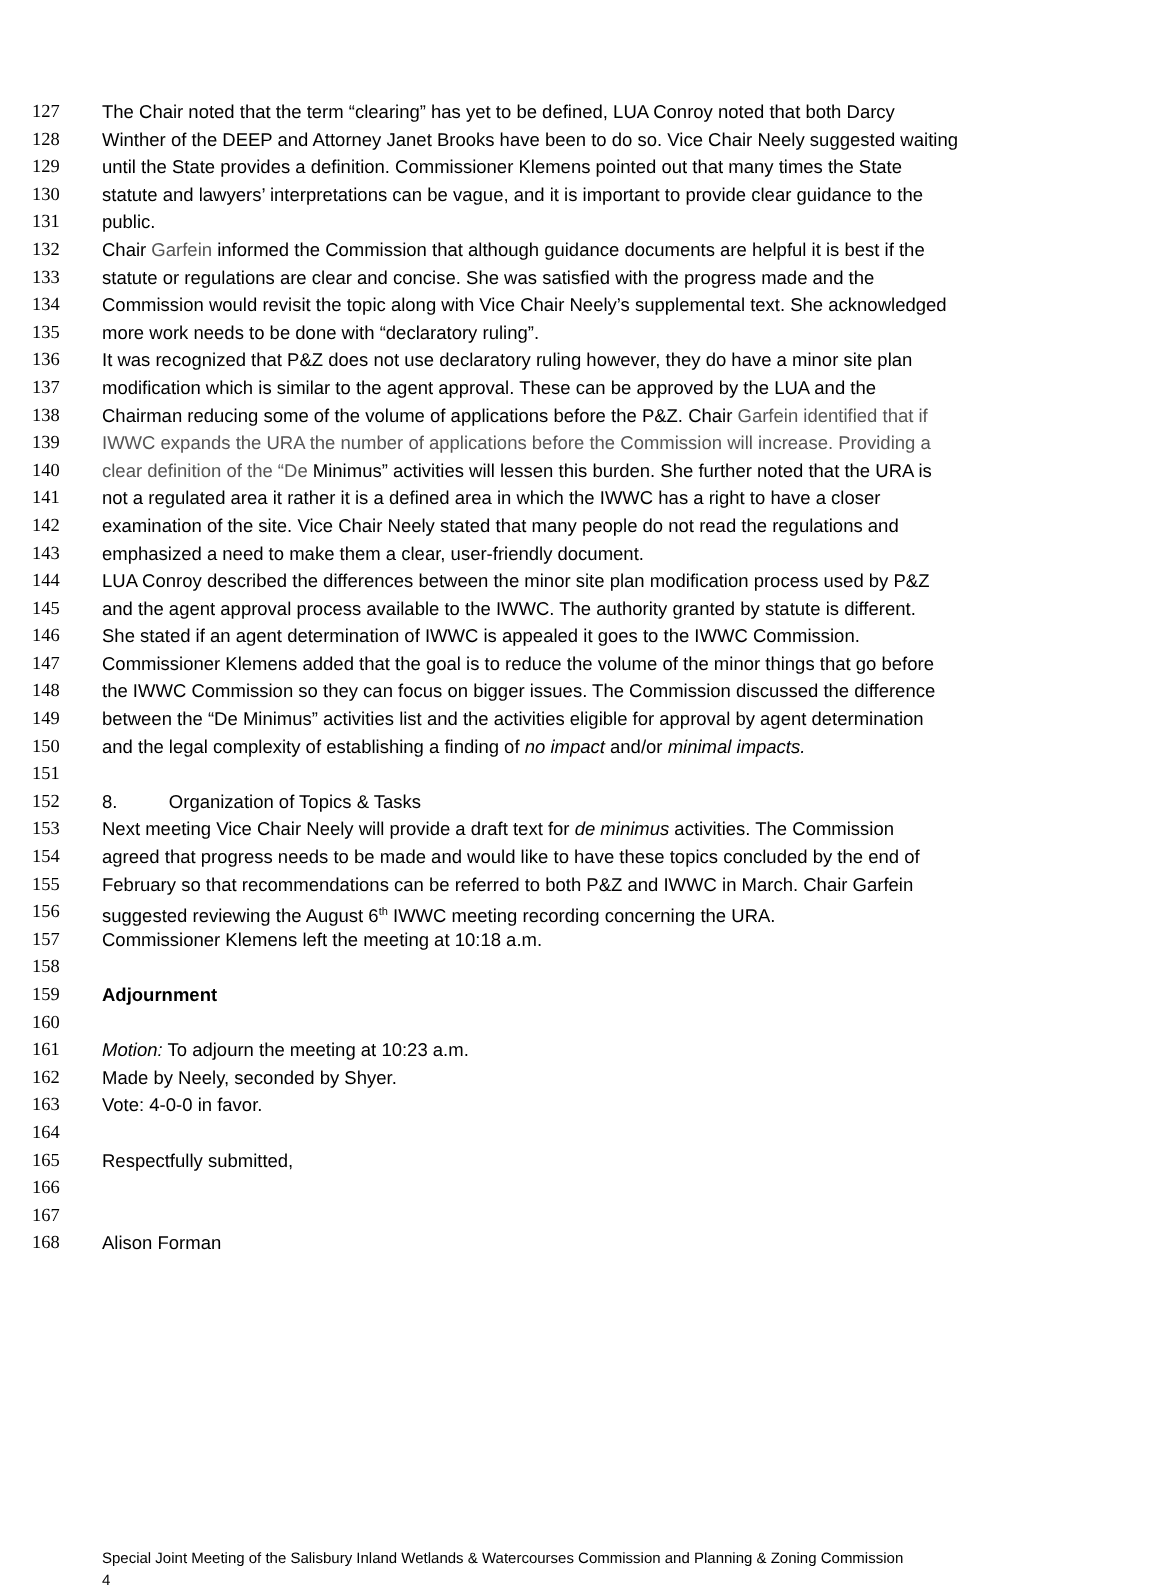127 The Chair noted that the term “clearing” has yet to be defined, LUA Conroy noted that both Darcy
128 Winther of the DEEP and Attorney Janet Brooks have been to do so. Vice Chair Neely suggested waiting
129 until the State provides a definition. Commissioner Klemens pointed out that many times the State
130 statute and lawyers’ interpretations can be vague, and it is important to provide clear guidance to the
131 public.
132 Chair Garfein informed the Commission that although guidance documents are helpful it is best if the
133 statute or regulations are clear and concise. She was satisfied with the progress made and the
134 Commission would revisit the topic along with Vice Chair Neely’s supplemental text. She acknowledged
135 more work needs to be done with “declaratory ruling”.
136 It was recognized that P&Z does not use declaratory ruling however, they do have a minor site plan
137 modification which is similar to the agent approval. These can be approved by the LUA and the
138 Chairman reducing some of the volume of applications before the P&Z. Chair Garfein identified that if
139 IWWC expands the URA the number of applications before the Commission will increase. Providing a
140 clear definition of the “De Minimus” activities will lessen this burden. She further noted that the URA is
141 not a regulated area it rather it is a defined area in which the IWWC has a right to have a closer
142 examination of the site. Vice Chair Neely stated that many people do not read the regulations and
143 emphasized a need to make them a clear, user-friendly document.
144 LUA Conroy described the differences between the minor site plan modification process used by P&Z
145 and the agent approval process available to the IWWC. The authority granted by statute is different.
146 She stated if an agent determination of IWWC is appealed it goes to the IWWC Commission.
147 Commissioner Klemens added that the goal is to reduce the volume of the minor things that go before
148 the IWWC Commission so they can focus on bigger issues. The Commission discussed the difference
149 between the “De Minimus” activities list and the activities eligible for approval by agent determination
150 and the legal complexity of establishing a finding of no impact and/or minimal impacts.
151
152 8. Organization of Topics & Tasks
153 Next meeting Vice Chair Neely will provide a draft text for de minimus activities. The Commission
154 agreed that progress needs to be made and would like to have these topics concluded by the end of
155 February so that recommendations can be referred to both P&Z and IWWC in March. Chair Garfein
156 suggested reviewing the August 6<sup>th</sup> IWWC meeting recording concerning the URA.
157 Commissioner Klemens left the meeting at 10:18 a.m.
158
159 Adjournment
160
161 Motion: To adjourn the meeting at 10:23 a.m.
162 Made by Neely, seconded by Shyer.
163 Vote: 4-0-0 in favor.
164
165 Respectfully submitted,
166
167
168 Alison Forman
Special Joint Meeting of the Salisbury Inland Wetlands & Watercourses Commission and Planning & Zoning Commission
4